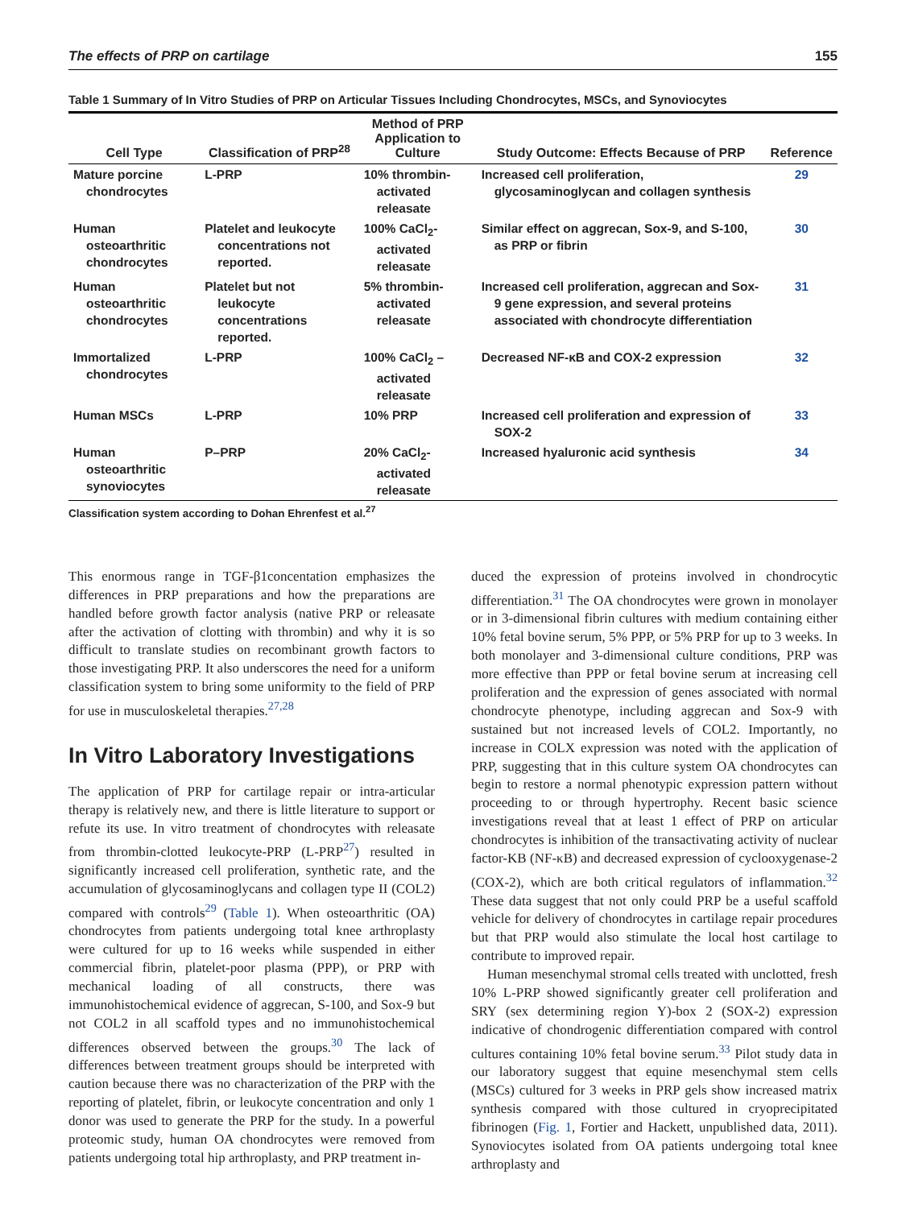The effects of PRP on cartilage 155
Table 1 Summary of In Vitro Studies of PRP on Articular Tissues Including Chondrocytes, MSCs, and Synoviocytes
| Cell Type | Classification of PRP<sup>28</sup> | Method of PRP Application to Culture | Study Outcome: Effects Because of PRP | Reference |
| --- | --- | --- | --- | --- |
| Mature porcine chondrocytes | L-PRP | 10% thrombin-activated releasate | Increased cell proliferation, glycosaminoglycan and collagen synthesis | 29 |
| Human osteoarthritic chondrocytes | Platelet and leukocyte concentrations not reported. | 100% CaCl<sub>2</sub>-activated releasate | Similar effect on aggrecan, Sox-9, and S-100, as PRP or fibrin | 30 |
| Human osteoarthritic chondrocytes | Platelet but not leukocyte concentrations reported. | 5% thrombin-activated releasate | Increased cell proliferation, aggrecan and Sox-9 gene expression, and several proteins associated with chondrocyte differentiation | 31 |
| Immortalized chondrocytes | L-PRP | 100% CaCl<sub>2</sub> –activated releasate | Decreased NF-κB and COX-2 expression | 32 |
| Human MSCs | L-PRP | 10% PRP | Increased cell proliferation and expression of SOX-2 | 33 |
| Human osteoarthritic synoviocytes | P–PRP | 20% CaCl<sub>2</sub>-activated releasate | Increased hyaluronic acid synthesis | 34 |
Classification system according to Dohan Ehrenfest et al.<sup>27</sup>
This enormous range in TGF-β1concentation emphasizes the differences in PRP preparations and how the preparations are handled before growth factor analysis (native PRP or releasate after the activation of clotting with thrombin) and why it is so difficult to translate studies on recombinant growth factors to those investigating PRP. It also underscores the need for a uniform classification system to bring some uniformity to the field of PRP for use in musculoskeletal therapies.<sup>27,28</sup>
In Vitro Laboratory Investigations
The application of PRP for cartilage repair or intra-articular therapy is relatively new, and there is little literature to support or refute its use. In vitro treatment of chondrocytes with releasate from thrombin-clotted leukocyte-PRP (L-PRP<sup>27</sup>) resulted in significantly increased cell proliferation, synthetic rate, and the accumulation of glycosaminoglycans and collagen type II (COL2) compared with controls<sup>29</sup> (Table 1). When osteoarthritic (OA) chondrocytes from patients undergoing total knee arthroplasty were cultured for up to 16 weeks while suspended in either commercial fibrin, platelet-poor plasma (PPP), or PRP with mechanical loading of all constructs, there was immunohistochemical evidence of aggrecan, S-100, and Sox-9 but not COL2 in all scaffold types and no immunohistochemical differences observed between the groups.<sup>30</sup> The lack of differences between treatment groups should be interpreted with caution because there was no characterization of the PRP with the reporting of platelet, fibrin, or leukocyte concentration and only 1 donor was used to generate the PRP for the study. In a powerful proteomic study, human OA chondrocytes were removed from patients undergoing total hip arthroplasty, and PRP treatment in-
duced the expression of proteins involved in chondrocytic differentiation.<sup>31</sup> The OA chondrocytes were grown in monolayer or in 3-dimensional fibrin cultures with medium containing either 10% fetal bovine serum, 5% PPP, or 5% PRP for up to 3 weeks. In both monolayer and 3-dimensional culture conditions, PRP was more effective than PPP or fetal bovine serum at increasing cell proliferation and the expression of genes associated with normal chondrocyte phenotype, including aggrecan and Sox-9 with sustained but not increased levels of COL2. Importantly, no increase in COLX expression was noted with the application of PRP, suggesting that in this culture system OA chondrocytes can begin to restore a normal phenotypic expression pattern without proceeding to or through hypertrophy. Recent basic science investigations reveal that at least 1 effect of PRP on articular chondrocytes is inhibition of the transactivating activity of nuclear factor-KB (NF-κB) and decreased expression of cyclooxygenase-2 (COX-2), which are both critical regulators of inflammation.<sup>32</sup> These data suggest that not only could PRP be a useful scaffold vehicle for delivery of chondrocytes in cartilage repair procedures but that PRP would also stimulate the local host cartilage to contribute to improved repair.
Human mesenchymal stromal cells treated with unclotted, fresh 10% L-PRP showed significantly greater cell proliferation and SRY (sex determining region Y)-box 2 (SOX-2) expression indicative of chondrogenic differentiation compared with control cultures containing 10% fetal bovine serum.<sup>33</sup> Pilot study data in our laboratory suggest that equine mesenchymal stem cells (MSCs) cultured for 3 weeks in PRP gels show increased matrix synthesis compared with those cultured in cryoprecipitated fibrinogen (Fig. 1, Fortier and Hackett, unpublished data, 2011). Synoviocytes isolated from OA patients undergoing total knee arthroplasty and